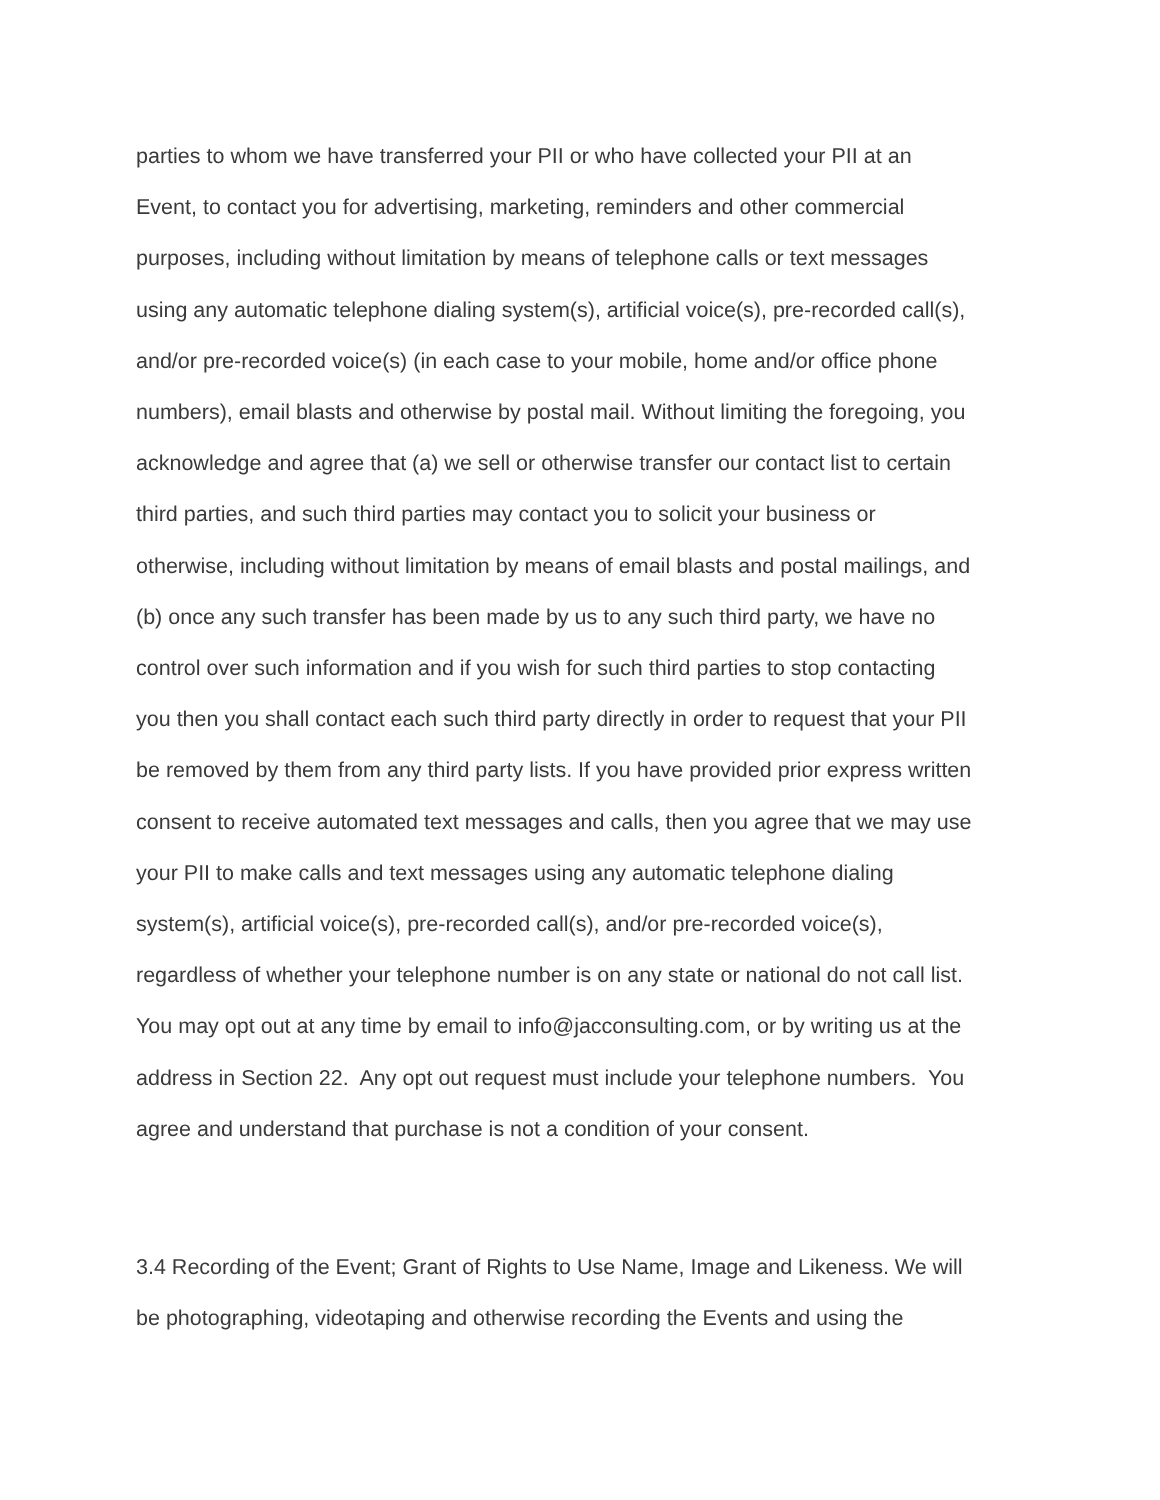parties to whom we have transferred your PII or who have collected your PII at an
Event, to contact you for advertising, marketing, reminders and other commercial
purposes, including without limitation by means of telephone calls or text messages
using any automatic telephone dialing system(s), artificial voice(s), pre-recorded call(s),
and/or pre-recorded voice(s) (in each case to your mobile, home and/or office phone
numbers), email blasts and otherwise by postal mail. Without limiting the foregoing, you
acknowledge and agree that (a) we sell or otherwise transfer our contact list to certain
third parties, and such third parties may contact you to solicit your business or
otherwise, including without limitation by means of email blasts and postal mailings, and
(b) once any such transfer has been made by us to any such third party, we have no
control over such information and if you wish for such third parties to stop contacting
you then you shall contact each such third party directly in order to request that your PII
be removed by them from any third party lists. If you have provided prior express written
consent to receive automated text messages and calls, then you agree that we may use
your PII to make calls and text messages using any automatic telephone dialing
system(s), artificial voice(s), pre-recorded call(s), and/or pre-recorded voice(s),
regardless of whether your telephone number is on any state or national do not call list.
You may opt out at any time by email to info@jacconsulting.com, or by writing us at the
address in Section 22. Any opt out request must include your telephone numbers. You
agree and understand that purchase is not a condition of your consent.
3.4 Recording of the Event; Grant of Rights to Use Name, Image and Likeness. We will
be photographing, videotaping and otherwise recording the Events and using the